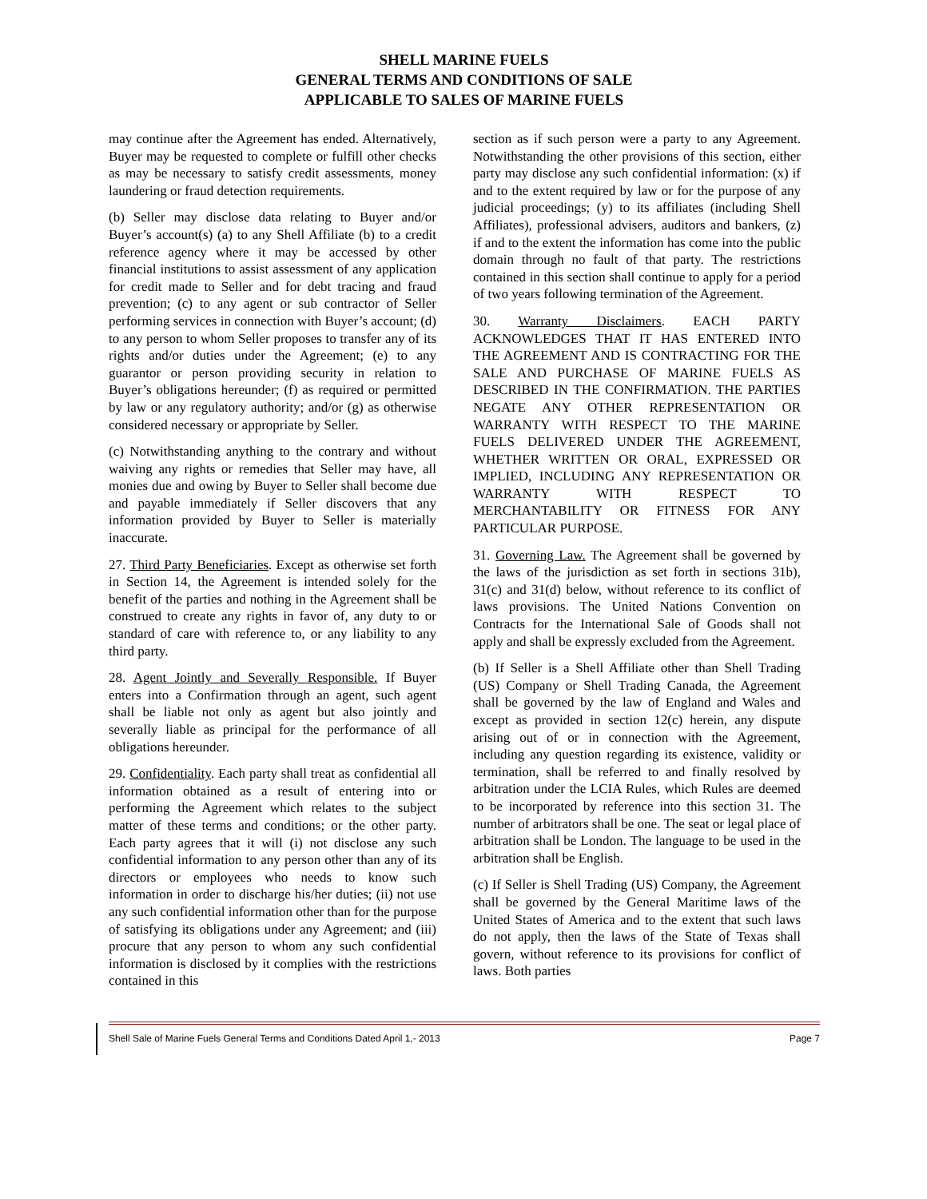SHELL MARINE FUELS
GENERAL TERMS AND CONDITIONS OF SALE
APPLICABLE TO SALES OF MARINE FUELS
may continue after the Agreement has ended. Alternatively, Buyer may be requested to complete or fulfill other checks as may be necessary to satisfy credit assessments, money laundering or fraud detection requirements.
(b) Seller may disclose data relating to Buyer and/or Buyer’s account(s) (a) to any Shell Affiliate (b) to a credit reference agency where it may be accessed by other financial institutions to assist assessment of any application for credit made to Seller and for debt tracing and fraud prevention; (c) to any agent or sub contractor of Seller performing services in connection with Buyer’s account; (d) to any person to whom Seller proposes to transfer any of its rights and/or duties under the Agreement; (e) to any guarantor or person providing security in relation to Buyer’s obligations hereunder; (f) as required or permitted by law or any regulatory authority; and/or (g) as otherwise considered necessary or appropriate by Seller.
(c) Notwithstanding anything to the contrary and without waiving any rights or remedies that Seller may have, all monies due and owing by Buyer to Seller shall become due and payable immediately if Seller discovers that any information provided by Buyer to Seller is materially inaccurate.
27. Third Party Beneficiaries. Except as otherwise set forth in Section 14, the Agreement is intended solely for the benefit of the parties and nothing in the Agreement shall be construed to create any rights in favor of, any duty to or standard of care with reference to, or any liability to any third party.
28. Agent Jointly and Severally Responsible. If Buyer enters into a Confirmation through an agent, such agent shall be liable not only as agent but also jointly and severally liable as principal for the performance of all obligations hereunder.
29. Confidentiality. Each party shall treat as confidential all information obtained as a result of entering into or performing the Agreement which relates to the subject matter of these terms and conditions; or the other party. Each party agrees that it will (i) not disclose any such confidential information to any person other than any of its directors or employees who needs to know such information in order to discharge his/her duties; (ii) not use any such confidential information other than for the purpose of satisfying its obligations under any Agreement; and (iii) procure that any person to whom any such confidential information is disclosed by it complies with the restrictions contained in this
section as if such person were a party to any Agreement. Notwithstanding the other provisions of this section, either party may disclose any such confidential information: (x) if and to the extent required by law or for the purpose of any judicial proceedings; (y) to its affiliates (including Shell Affiliates), professional advisers, auditors and bankers, (z) if and to the extent the information has come into the public domain through no fault of that party. The restrictions contained in this section shall continue to apply for a period of two years following termination of the Agreement.
30. Warranty Disclaimers. EACH PARTY ACKNOWLEDGES THAT IT HAS ENTERED INTO THE AGREEMENT AND IS CONTRACTING FOR THE SALE AND PURCHASE OF MARINE FUELS AS DESCRIBED IN THE CONFIRMATION. THE PARTIES NEGATE ANY OTHER REPRESENTATION OR WARRANTY WITH RESPECT TO THE MARINE FUELS DELIVERED UNDER THE AGREEMENT, WHETHER WRITTEN OR ORAL, EXPRESSED OR IMPLIED, INCLUDING ANY REPRESENTATION OR WARRANTY WITH RESPECT TO MERCHANTABILITY OR FITNESS FOR ANY PARTICULAR PURPOSE.
31. Governing Law. The Agreement shall be governed by the laws of the jurisdiction as set forth in sections 31b), 31(c) and 31(d) below, without reference to its conflict of laws provisions. The United Nations Convention on Contracts for the International Sale of Goods shall not apply and shall be expressly excluded from the Agreement.
(b) If Seller is a Shell Affiliate other than Shell Trading (US) Company or Shell Trading Canada, the Agreement shall be governed by the law of England and Wales and except as provided in section 12(c) herein, any dispute arising out of or in connection with the Agreement, including any question regarding its existence, validity or termination, shall be referred to and finally resolved by arbitration under the LCIA Rules, which Rules are deemed to be incorporated by reference into this section 31. The number of arbitrators shall be one. The seat or legal place of arbitration shall be London. The language to be used in the arbitration shall be English.
(c) If Seller is Shell Trading (US) Company, the Agreement shall be governed by the General Maritime laws of the United States of America and to the extent that such laws do not apply, then the laws of the State of Texas shall govern, without reference to its provisions for conflict of laws. Both parties
Shell Sale of Marine Fuels General Terms and Conditions Dated April 1,- 2013 Page 7